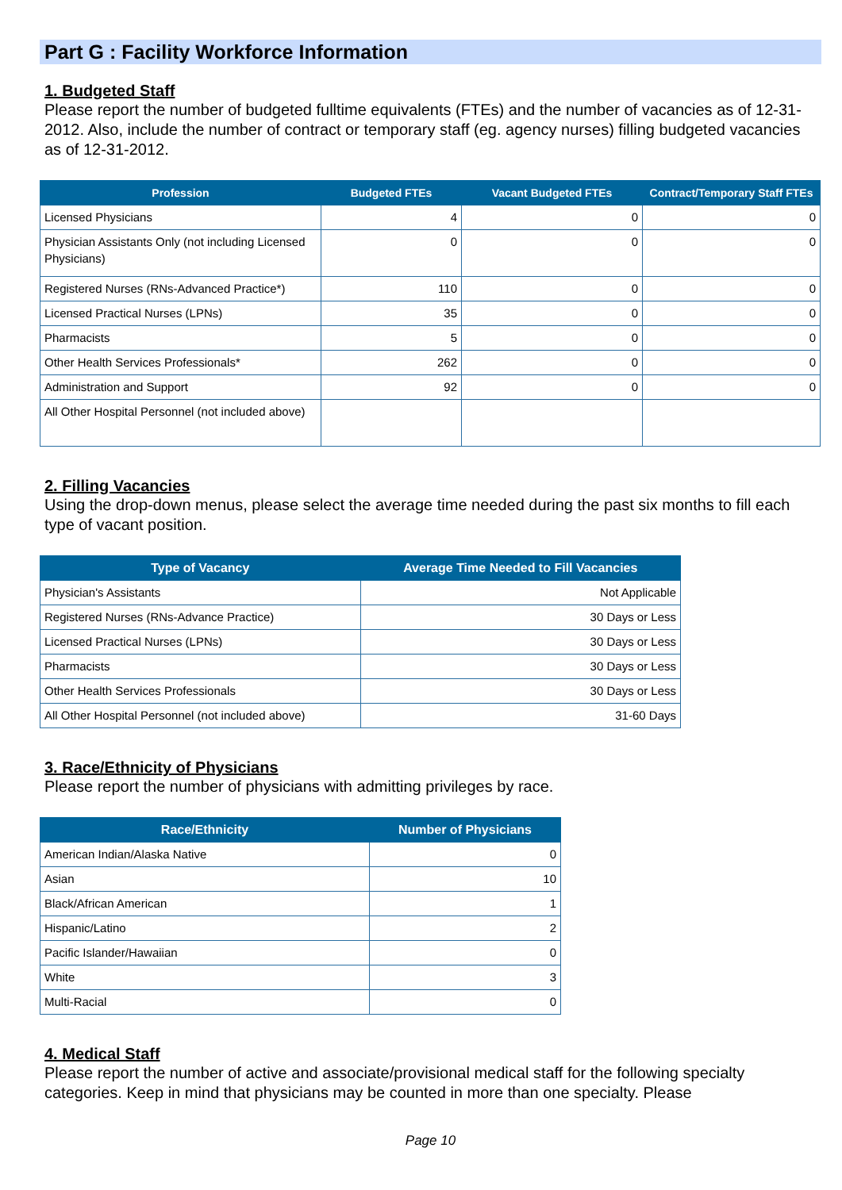Part G : Facility Workforce Information
1. Budgeted Staff
Please report the number of budgeted fulltime equivalents (FTEs) and the number of vacancies as of 12-31-2012. Also, include the number of contract or temporary staff (eg. agency nurses) filling budgeted vacancies as of 12-31-2012.
| Profession | Budgeted FTEs | Vacant Budgeted FTEs | Contract/Temporary Staff FTEs |
| --- | --- | --- | --- |
| Licensed Physicians | 4 | 0 | 0 |
| Physician Assistants Only (not including Licensed Physicians) | 0 | 0 | 0 |
| Registered Nurses (RNs-Advanced Practice*) | 110 | 0 | 0 |
| Licensed Practical Nurses (LPNs) | 35 | 0 | 0 |
| Pharmacists | 5 | 0 | 0 |
| Other Health Services Professionals* | 262 | 0 | 0 |
| Administration and Support | 92 | 0 | 0 |
| All Other Hospital Personnel (not included above) | | | |
2. Filling Vacancies
Using the drop-down menus, please select the average time needed during the past six months to fill each type of vacant position.
| Type of Vacancy | Average Time Needed to Fill Vacancies |
| --- | --- |
| Physician's Assistants | Not Applicable |
| Registered Nurses (RNs-Advance Practice) | 30 Days or Less |
| Licensed Practical Nurses (LPNs) | 30 Days or Less |
| Pharmacists | 30 Days or Less |
| Other Health Services Professionals | 30 Days or Less |
| All Other Hospital Personnel (not included above) | 31-60 Days |
3. Race/Ethnicity of Physicians
Please report the number of physicians with admitting privileges by race.
| Race/Ethnicity | Number of Physicians |
| --- | --- |
| American Indian/Alaska Native | 0 |
| Asian | 10 |
| Black/African American | 1 |
| Hispanic/Latino | 2 |
| Pacific Islander/Hawaiian | 0 |
| White | 3 |
| Multi-Racial | 0 |
4. Medical Staff
Please report the number of active and associate/provisional medical staff for the following specialty categories. Keep in mind that physicians may be counted in more than one specialty. Please
Page 10